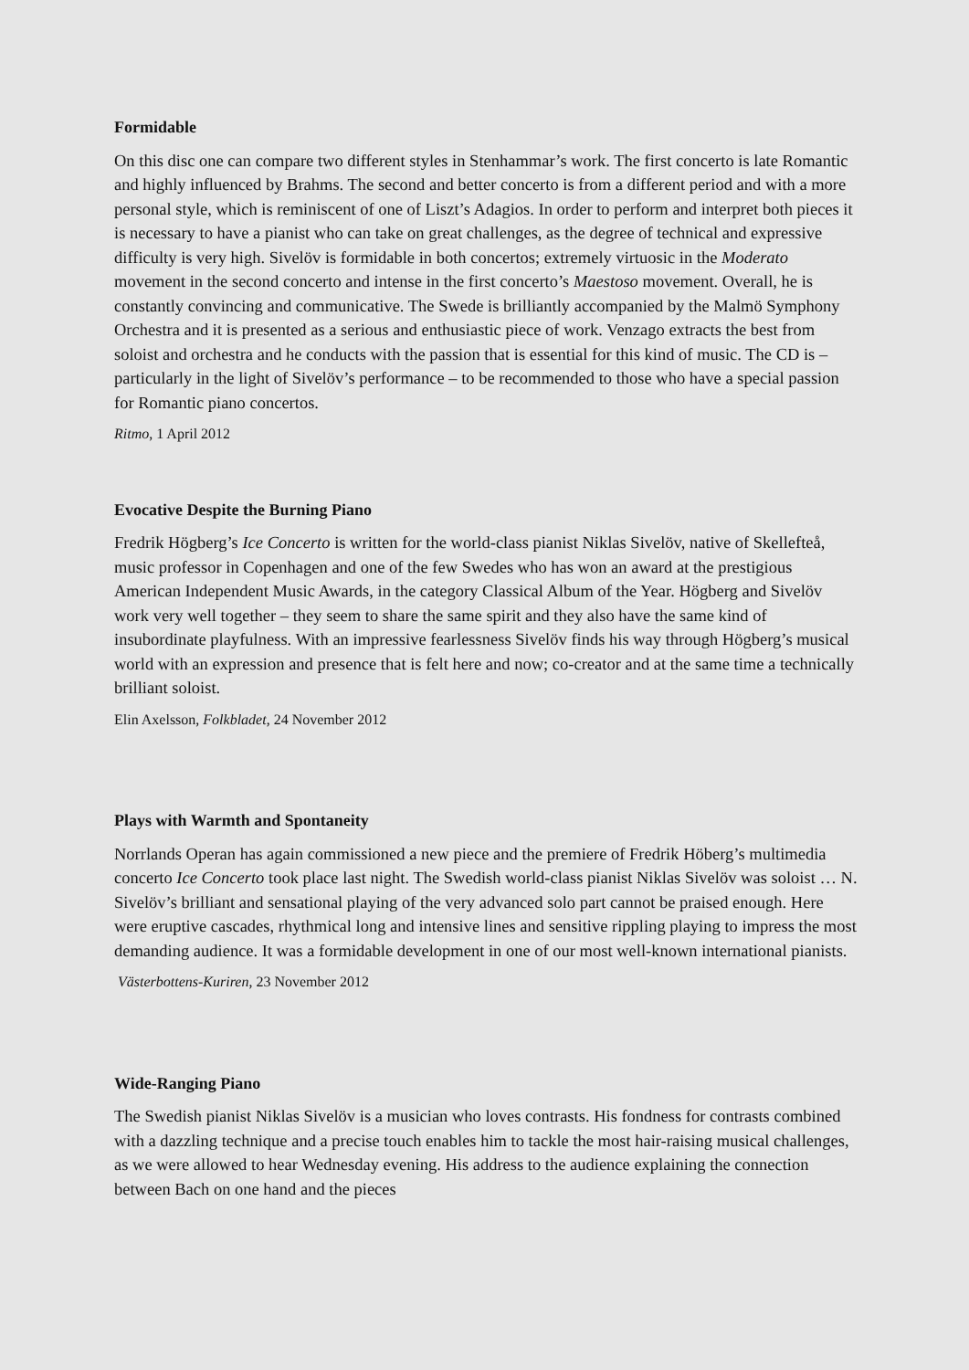Formidable
On this disc one can compare two different styles in Stenhammar’s work. The first concerto is late Romantic and highly influenced by Brahms. The second and better concerto is from a different period and with a more personal style, which is reminiscent of one of Liszt’s Adagios. In order to perform and interpret both pieces it is necessary to have a pianist who can take on great challenges, as the degree of technical and expressive difficulty is very high. Sivelöv is formidable in both concertos; extremely virtuosic in the Moderato movement in the second concerto and intense in the first concerto’s Maestoso movement. Overall, he is constantly convincing and communicative. The Swede is brilliantly accompanied by the Malmö Symphony Orchestra and it is presented as a serious and enthusiastic piece of work. Venzago extracts the best from soloist and orchestra and he conducts with the passion that is essential for this kind of music. The CD is – particularly in the light of Sivelöv’s performance – to be recommended to those who have a special passion for Romantic piano concertos.
Ritmo, 1 April 2012
Evocative Despite the Burning Piano
Fredrik Högberg’s Ice Concerto is written for the world-class pianist Niklas Sivelöv, native of Skellefteå, music professor in Copenhagen and one of the few Swedes who has won an award at the prestigious American Independent Music Awards, in the category Classical Album of the Year. Högberg and Sivelöv work very well together – they seem to share the same spirit and they also have the same kind of insubordinate playfulness. With an impressive fearlessness Sivelöv finds his way through Högberg’s musical world with an expression and presence that is felt here and now; co-creator and at the same time a technically brilliant soloist.
Elin Axelsson, Folkbladet, 24 November 2012
Plays with Warmth and Spontaneity
Norrlands Operan has again commissioned a new piece and the premiere of Fredrik Höberg’s multimedia concerto Ice Concerto took place last night. The Swedish world-class pianist Niklas Sivelöv was soloist … N. Sivelöv’s brilliant and sensational playing of the very advanced solo part cannot be praised enough. Here were eruptive cascades, rhythmical long and intensive lines and sensitive rippling playing to impress the most demanding audience. It was a formidable development in one of our most well-known international pianists.
Västerbottens-Kuriren, 23 November 2012
Wide-Ranging Piano
The Swedish pianist Niklas Sivelöv is a musician who loves contrasts. His fondness for contrasts combined with a dazzling technique and a precise touch enables him to tackle the most hair-raising musical challenges, as we were allowed to hear Wednesday evening. His address to the audience explaining the connection between Bach on one hand and the pieces